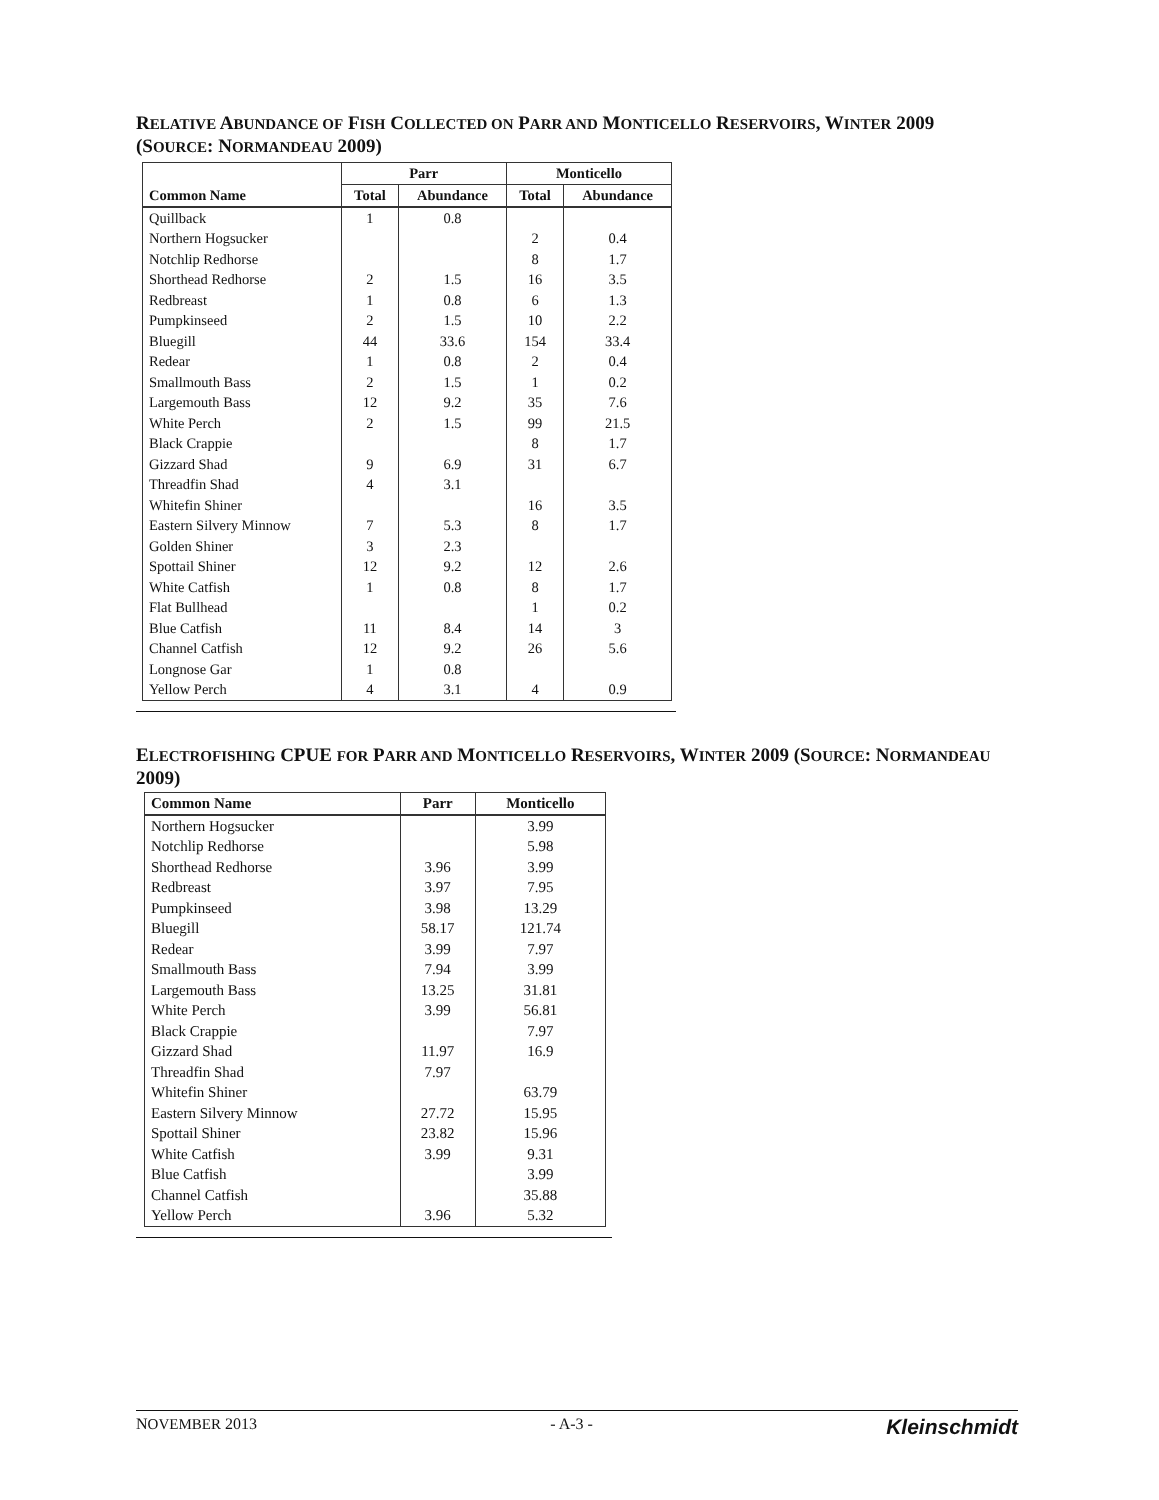RELATIVE ABUNDANCE OF FISH COLLECTED ON PARR AND MONTICELLO RESERVOIRS, WINTER 2009 (SOURCE: NORMANDEAU 2009)
| Common Name | Parr | | Monticello | |
| --- | --- | --- | --- | --- |
| | Total | Abundance | Total | Abundance |
| Quillback | 1 | 0.8 | | |
| Northern Hogsucker | | | 2 | 0.4 |
| Notchlip Redhorse | | | 8 | 1.7 |
| Shorthead Redhorse | 2 | 1.5 | 16 | 3.5 |
| Redbreast | 1 | 0.8 | 6 | 1.3 |
| Pumpkinseed | 2 | 1.5 | 10 | 2.2 |
| Bluegill | 44 | 33.6 | 154 | 33.4 |
| Redear | 1 | 0.8 | 2 | 0.4 |
| Smallmouth Bass | 2 | 1.5 | 1 | 0.2 |
| Largemouth Bass | 12 | 9.2 | 35 | 7.6 |
| White Perch | 2 | 1.5 | 99 | 21.5 |
| Black Crappie | | | 8 | 1.7 |
| Gizzard Shad | 9 | 6.9 | 31 | 6.7 |
| Threadfin Shad | 4 | 3.1 | | |
| Whitefin Shiner | | | 16 | 3.5 |
| Eastern Silvery Minnow | 7 | 5.3 | 8 | 1.7 |
| Golden Shiner | 3 | 2.3 | | |
| Spottail Shiner | 12 | 9.2 | 12 | 2.6 |
| White Catfish | 1 | 0.8 | 8 | 1.7 |
| Flat Bullhead | | | 1 | 0.2 |
| Blue Catfish | 11 | 8.4 | 14 | 3 |
| Channel Catfish | 12 | 9.2 | 26 | 5.6 |
| Longnose Gar | 1 | 0.8 | | |
| Yellow Perch | 4 | 3.1 | 4 | 0.9 |
ELECTROFISHING CPUE FOR PARR AND MONTICELLO RESERVOIRS, WINTER 2009 (SOURCE: NORMANDEAU 2009)
| Common Name | Parr | Monticello |
| --- | --- | --- |
| Northern Hogsucker | | 3.99 |
| Notchlip Redhorse | | 5.98 |
| Shorthead Redhorse | 3.96 | 3.99 |
| Redbreast | 3.97 | 7.95 |
| Pumpkinseed | 3.98 | 13.29 |
| Bluegill | 58.17 | 121.74 |
| Redear | 3.99 | 7.97 |
| Smallmouth Bass | 7.94 | 3.99 |
| Largemouth Bass | 13.25 | 31.81 |
| White Perch | 3.99 | 56.81 |
| Black Crappie | | 7.97 |
| Gizzard Shad | 11.97 | 16.9 |
| Threadfin Shad | 7.97 | |
| Whitefin Shiner | | 63.79 |
| Eastern Silvery Minnow | 27.72 | 15.95 |
| Spottail Shiner | 23.82 | 15.96 |
| White Catfish | 3.99 | 9.31 |
| Blue Catfish | | 3.99 |
| Channel Catfish | | 35.88 |
| Yellow Perch | 3.96 | 5.32 |
NOVEMBER 2013 - A-3 - Kleinschmidt